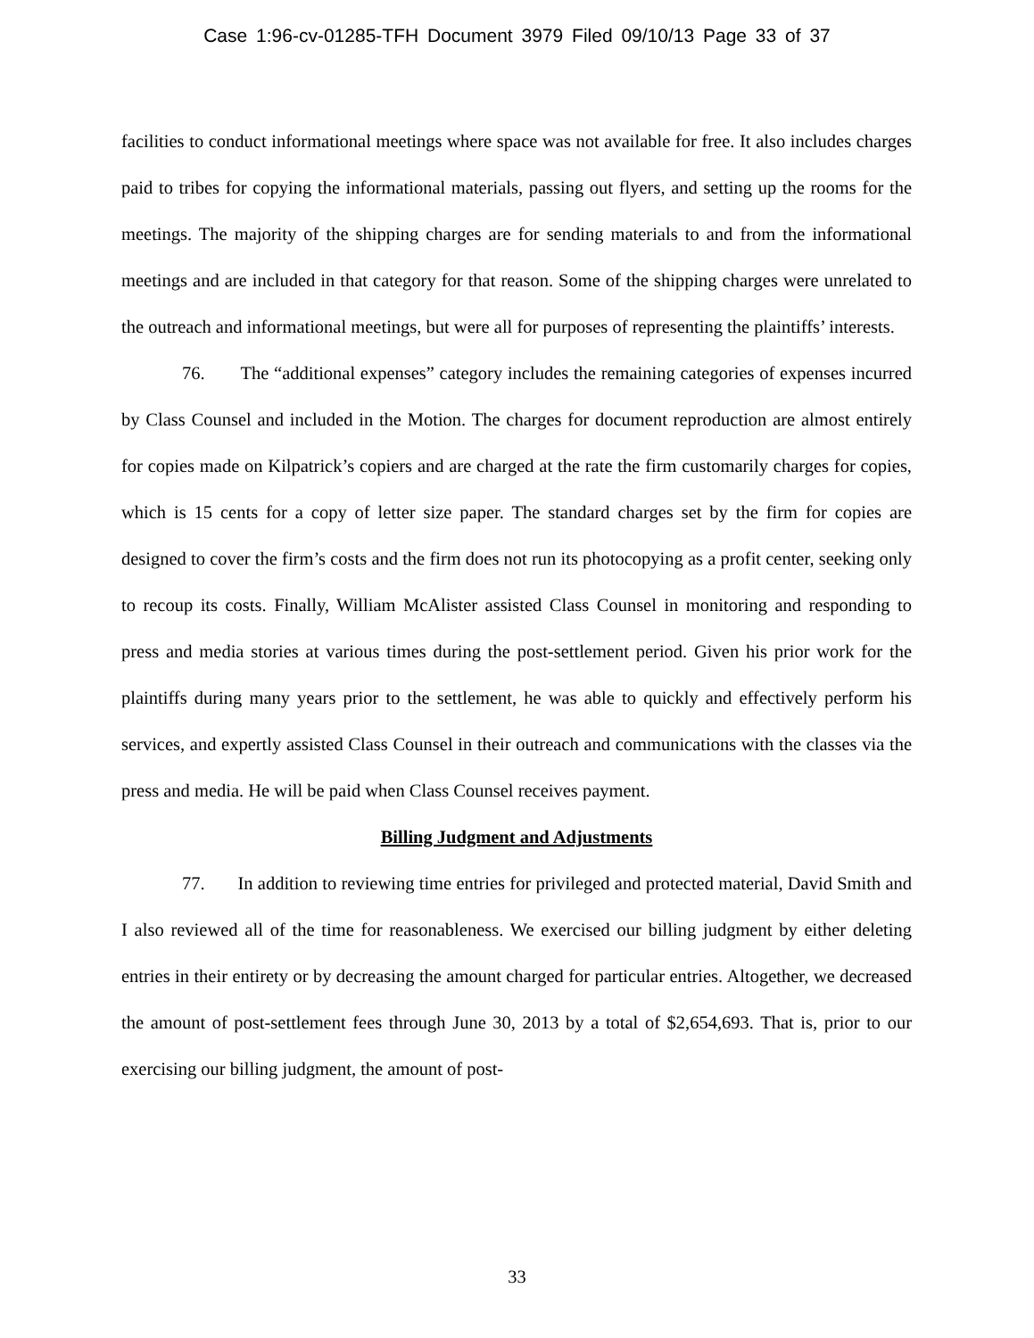Case 1:96-cv-01285-TFH Document 3979 Filed 09/10/13 Page 33 of 37
facilities to conduct informational meetings where space was not available for free. It also includes charges paid to tribes for copying the informational materials, passing out flyers, and setting up the rooms for the meetings. The majority of the shipping charges are for sending materials to and from the informational meetings and are included in that category for that reason. Some of the shipping charges were unrelated to the outreach and informational meetings, but were all for purposes of representing the plaintiffs’ interests.
76. The “additional expenses” category includes the remaining categories of expenses incurred by Class Counsel and included in the Motion. The charges for document reproduction are almost entirely for copies made on Kilpatrick’s copiers and are charged at the rate the firm customarily charges for copies, which is 15 cents for a copy of letter size paper. The standard charges set by the firm for copies are designed to cover the firm’s costs and the firm does not run its photocopying as a profit center, seeking only to recoup its costs. Finally, William McAlister assisted Class Counsel in monitoring and responding to press and media stories at various times during the post-settlement period. Given his prior work for the plaintiffs during many years prior to the settlement, he was able to quickly and effectively perform his services, and expertly assisted Class Counsel in their outreach and communications with the classes via the press and media. He will be paid when Class Counsel receives payment.
Billing Judgment and Adjustments
77. In addition to reviewing time entries for privileged and protected material, David Smith and I also reviewed all of the time for reasonableness. We exercised our billing judgment by either deleting entries in their entirety or by decreasing the amount charged for particular entries. Altogether, we decreased the amount of post-settlement fees through June 30, 2013 by a total of $2,654,693. That is, prior to our exercising our billing judgment, the amount of post-
33